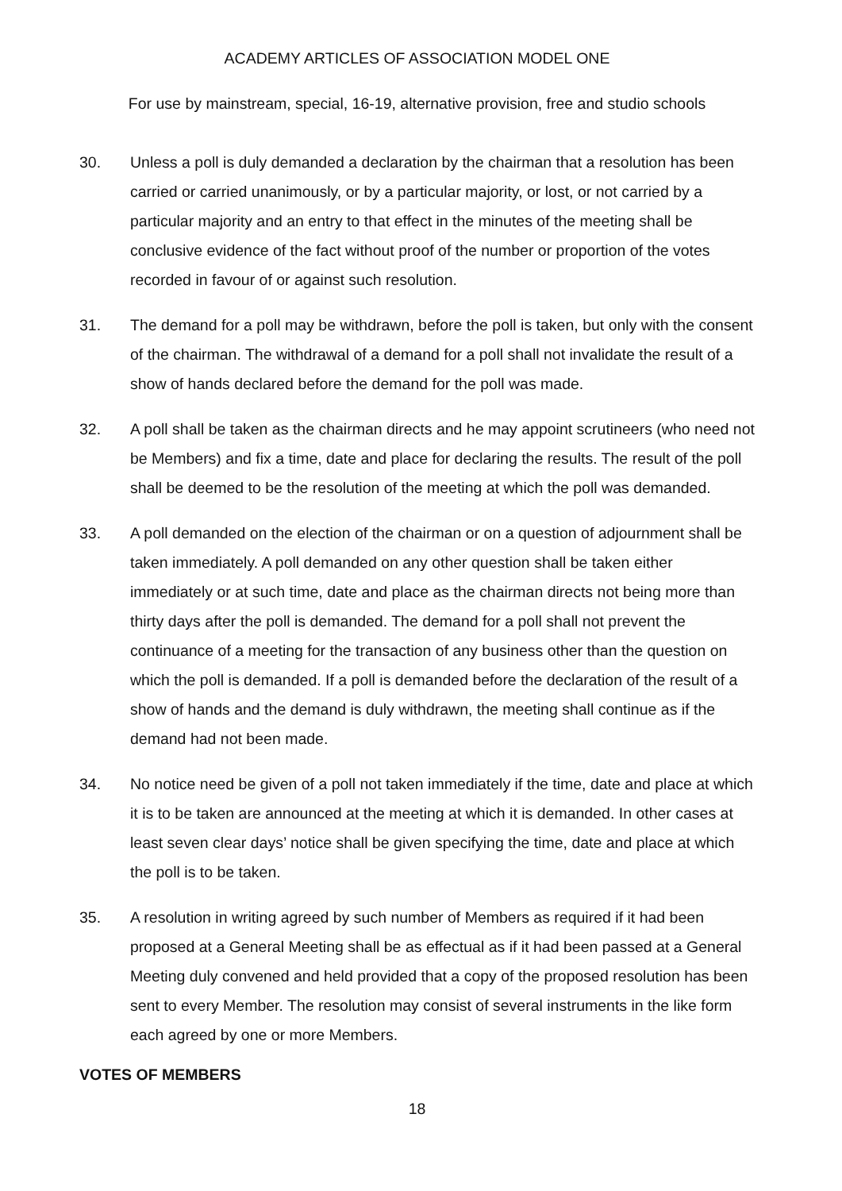ACADEMY ARTICLES OF ASSOCIATION MODEL ONE
For use by mainstream, special, 16-19, alternative provision, free and studio schools
30. Unless a poll is duly demanded a declaration by the chairman that a resolution has been carried or carried unanimously, or by a particular majority, or lost, or not carried by a particular majority and an entry to that effect in the minutes of the meeting shall be conclusive evidence of the fact without proof of the number or proportion of the votes recorded in favour of or against such resolution.
31. The demand for a poll may be withdrawn, before the poll is taken, but only with the consent of the chairman. The withdrawal of a demand for a poll shall not invalidate the result of a show of hands declared before the demand for the poll was made.
32. A poll shall be taken as the chairman directs and he may appoint scrutineers (who need not be Members) and fix a time, date and place for declaring the results. The result of the poll shall be deemed to be the resolution of the meeting at which the poll was demanded.
33. A poll demanded on the election of the chairman or on a question of adjournment shall be taken immediately. A poll demanded on any other question shall be taken either immediately or at such time, date and place as the chairman directs not being more than thirty days after the poll is demanded. The demand for a poll shall not prevent the continuance of a meeting for the transaction of any business other than the question on which the poll is demanded. If a poll is demanded before the declaration of the result of a show of hands and the demand is duly withdrawn, the meeting shall continue as if the demand had not been made.
34. No notice need be given of a poll not taken immediately if the time, date and place at which it is to be taken are announced at the meeting at which it is demanded. In other cases at least seven clear days’ notice shall be given specifying the time, date and place at which the poll is to be taken.
35. A resolution in writing agreed by such number of Members as required if it had been proposed at a General Meeting shall be as effectual as if it had been passed at a General Meeting duly convened and held provided that a copy of the proposed resolution has been sent to every Member. The resolution may consist of several instruments in the like form each agreed by one or more Members.
VOTES OF MEMBERS
18